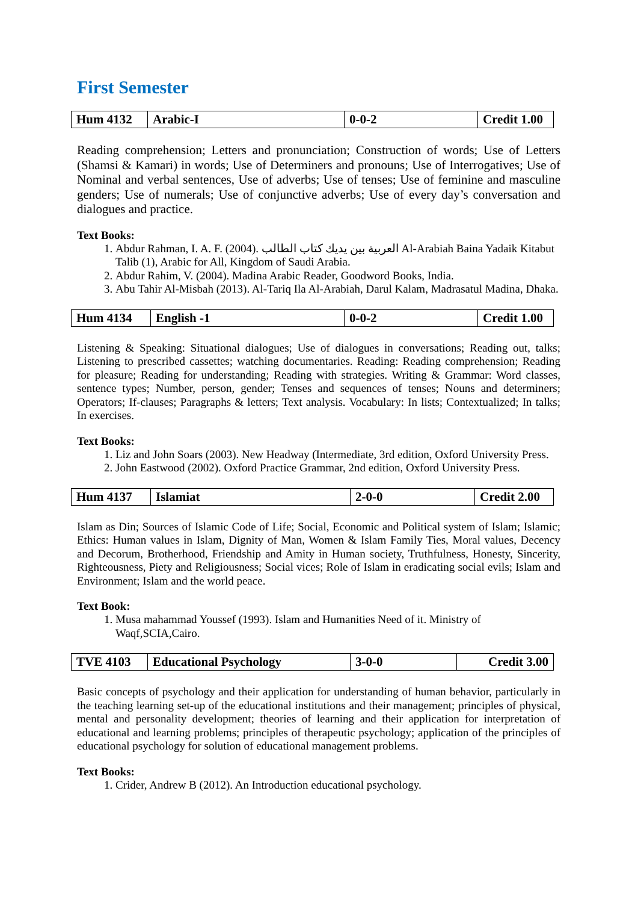First Semester
| Hum 4132 | Arabic-I | 0-0-2 | Credit 1.00 |
Reading comprehension; Letters and pronunciation; Construction of words; Use of Letters (Shamsi & Kamari) in words; Use of Determiners and pronouns; Use of Interrogatives; Use of Nominal and verbal sentences, Use of adverbs; Use of tenses; Use of feminine and masculine genders; Use of numerals; Use of conjunctive adverbs; Use of every day’s conversation and dialogues and practice.
Text Books:
1. Abdur Rahman, I. A. F. (2004). العربية بين يديك كتاب الطالب Al-Arabiah Baina Yadaik Kitabut Talib (1), Arabic for All, Kingdom of Saudi Arabia.
2. Abdur Rahim, V. (2004). Madina Arabic Reader, Goodword Books, India.
3. Abu Tahir Al-Misbah (2013). Al-Tariq Ila Al-Arabiah, Darul Kalam, Madrasatul Madina, Dhaka.
| Hum 4134 | English -1 | 0-0-2 | Credit 1.00 |
Listening & Speaking: Situational dialogues; Use of dialogues in conversations; Reading out, talks; Listening to prescribed cassettes; watching documentaries. Reading: Reading comprehension; Reading for pleasure; Reading for understanding; Reading with strategies. Writing & Grammar: Word classes, sentence types; Number, person, gender; Tenses and sequences of tenses; Nouns and determiners; Operators; If-clauses; Paragraphs & letters; Text analysis. Vocabulary: In lists; Contextualized; In talks; In exercises.
Text Books:
1. Liz and John Soars (2003). New Headway (Intermediate, 3rd edition, Oxford University Press.
2. John Eastwood (2002). Oxford Practice Grammar, 2nd edition, Oxford University Press.
| Hum 4137 | Islamiat | 2-0-0 | Credit 2.00 |
Islam as Din; Sources of Islamic Code of Life; Social, Economic and Political system of Islam; Islamic; Ethics: Human values in Islam, Dignity of Man, Women & Islam Family Ties, Moral values, Decency and Decorum, Brotherhood, Friendship and Amity in Human society, Truthfulness, Honesty, Sincerity, Righteousness, Piety and Religiousness; Social vices; Role of Islam in eradicating social evils; Islam and Environment; Islam and the world peace.
Text Book:
1. Musa mahammad Youssef (1993). Islam and Humanities Need of it. Ministry of Waqf,SCIA,Cairo.
| TVE 4103 | Educational Psychology | 3-0-0 | Credit 3.00 |
Basic concepts of psychology and their application for understanding of human behavior, particularly in the teaching learning set-up of the educational institutions and their management; principles of physical, mental and personality development; theories of learning and their application for interpretation of educational and learning problems; principles of therapeutic psychology; application of the principles of educational psychology for solution of educational management problems.
Text Books:
1. Crider, Andrew B (2012). An Introduction educational psychology.